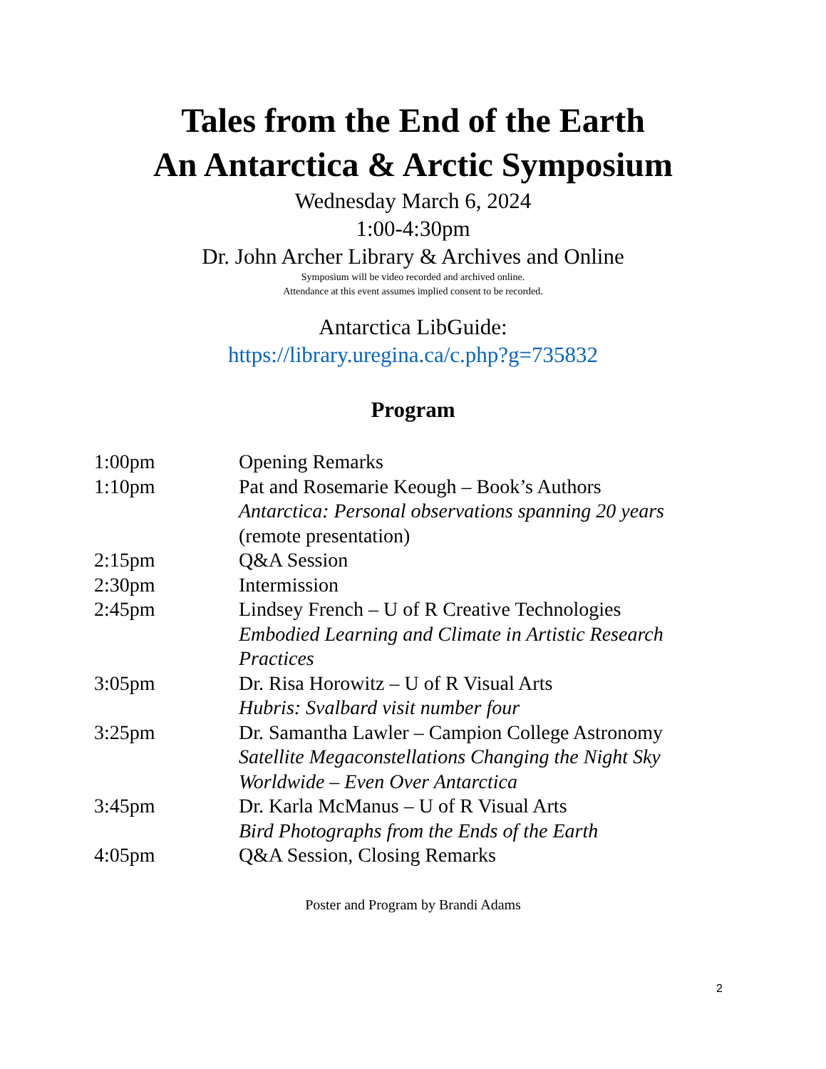Tales from the End of the Earth
An Antarctica & Arctic Symposium
Wednesday March 6, 2024
1:00-4:30pm
Dr. John Archer Library & Archives and Online
Symposium will be video recorded and archived online.
Attendance at this event assumes implied consent to be recorded.
Antarctica LibGuide:
https://library.uregina.ca/c.php?g=735832
Program
| 1:00pm | Opening Remarks |
| 1:10pm | Pat and Rosemarie Keough – Book’s Authors Antarctica: Personal observations spanning 20 years (remote presentation) |
| 2:15pm | Q&A Session |
| 2:30pm | Intermission |
| 2:45pm | Lindsey French – U of R Creative Technologies Embodied Learning and Climate in Artistic Research Practices |
| 3:05pm | Dr. Risa Horowitz – U of R Visual Arts Hubris: Svalbard visit number four |
| 3:25pm | Dr. Samantha Lawler – Campion College Astronomy Satellite Megaconstellations Changing the Night Sky Worldwide – Even Over Antarctica |
| 3:45pm | Dr. Karla McManus – U of R Visual Arts Bird Photographs from the Ends of the Earth |
| 4:05pm | Q&A Session, Closing Remarks |
Poster and Program by Brandi Adams
2